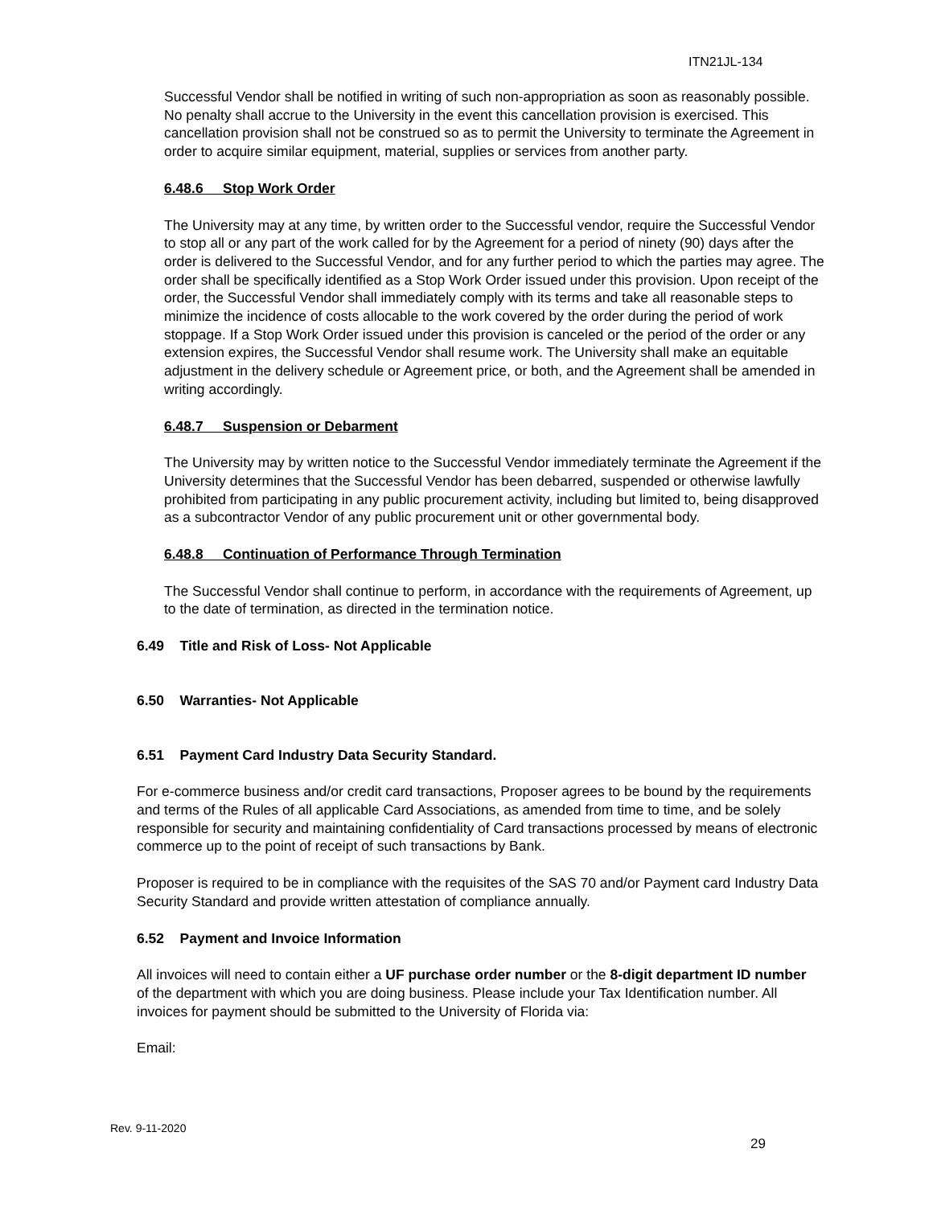ITN21JL-134
Successful Vendor shall be notified in writing of such non-appropriation as soon as reasonably possible. No penalty shall accrue to the University in the event this cancellation provision is exercised. This cancellation provision shall not be construed so as to permit the University to terminate the Agreement in order to acquire similar equipment, material, supplies or services from another party.
6.48.6 Stop Work Order
The University may at any time, by written order to the Successful vendor, require the Successful Vendor to stop all or any part of the work called for by the Agreement for a period of ninety (90) days after the order is delivered to the Successful Vendor, and for any further period to which the parties may agree. The order shall be specifically identified as a Stop Work Order issued under this provision. Upon receipt of the order, the Successful Vendor shall immediately comply with its terms and take all reasonable steps to minimize the incidence of costs allocable to the work covered by the order during the period of work stoppage. If a Stop Work Order issued under this provision is canceled or the period of the order or any extension expires, the Successful Vendor shall resume work. The University shall make an equitable adjustment in the delivery schedule or Agreement price, or both, and the Agreement shall be amended in writing accordingly.
6.48.7 Suspension or Debarment
The University may by written notice to the Successful Vendor immediately terminate the Agreement if the University determines that the Successful Vendor has been debarred, suspended or otherwise lawfully prohibited from participating in any public procurement activity, including but limited to, being disapproved as a subcontractor Vendor of any public procurement unit or other governmental body.
6.48.8 Continuation of Performance Through Termination
The Successful Vendor shall continue to perform, in accordance with the requirements of Agreement, up to the date of termination, as directed in the termination notice.
6.49 Title and Risk of Loss- Not Applicable
6.50 Warranties- Not Applicable
6.51 Payment Card Industry Data Security Standard.
For e-commerce business and/or credit card transactions, Proposer agrees to be bound by the requirements and terms of the Rules of all applicable Card Associations, as amended from time to time, and be solely responsible for security and maintaining confidentiality of Card transactions processed by means of electronic commerce up to the point of receipt of such transactions by Bank.
Proposer is required to be in compliance with the requisites of the SAS 70 and/or Payment card Industry Data Security Standard and provide written attestation of compliance annually.
6.52 Payment and Invoice Information
All invoices will need to contain either a UF purchase order number or the 8-digit department ID number of the department with which you are doing business. Please include your Tax Identification number. All invoices for payment should be submitted to the University of Florida via:
Email:
Rev. 9-11-2020
29